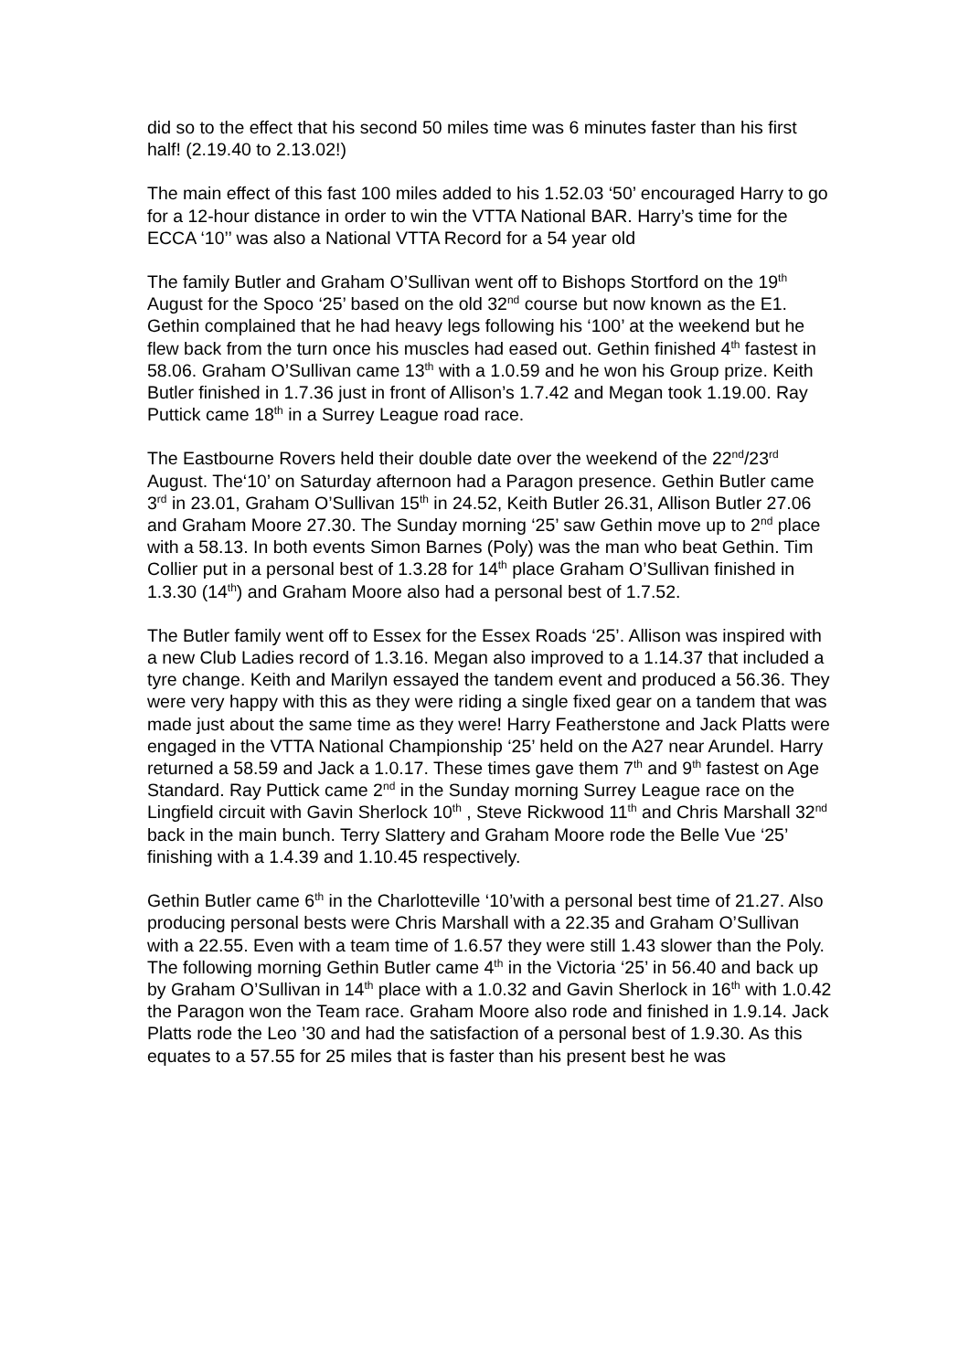did so to the effect that his second 50 miles time was 6 minutes faster than his first half! (2.19.40 to 2.13.02!)
The main effect of this fast 100 miles added to his 1.52.03 ‘50’ encouraged Harry to go for a 12-hour distance in order to win the VTTA National BAR. Harry’s time for the ECCA ‘10’’ was also a National VTTA Record for a 54 year old
The family Butler and Graham O’Sullivan went off to Bishops Stortford on the 19<sup>th</sup> August for the Spoco ‘25’ based on the old 32<sup>nd</sup> course but now known as the E1. Gethin complained that he had heavy legs following his ‘100’ at the weekend but he flew back from the turn once his muscles had eased out. Gethin finished 4<sup>th</sup> fastest in 58.06. Graham O’Sullivan came 13<sup>th</sup> with a 1.0.59 and he won his Group prize. Keith Butler finished in 1.7.36 just in front of Allison’s 1.7.42 and Megan took 1.19.00. Ray Puttick came 18<sup>th</sup> in a Surrey League road race.
The Eastbourne Rovers held their double date over the weekend of the 22<sup>nd</sup>/23<sup>rd</sup> August. The‘10’ on Saturday afternoon had a Paragon presence. Gethin Butler came 3<sup>rd</sup> in 23.01, Graham O’Sullivan 15<sup>th</sup> in 24.52, Keith Butler 26.31, Allison Butler 27.06 and Graham Moore 27.30. The Sunday morning ‘25’ saw Gethin move up to 2<sup>nd</sup> place with a 58.13. In both events Simon Barnes (Poly) was the man who beat Gethin. Tim Collier put in a personal best of 1.3.28 for 14<sup>th</sup> place Graham O’Sullivan finished in 1.3.30 (14<sup>th</sup>) and Graham Moore also had a personal best of 1.7.52.
The Butler family went off to Essex for the Essex Roads ‘25’. Allison was inspired with a new Club Ladies record of 1.3.16. Megan also improved to a 1.14.37 that included a tyre change. Keith and Marilyn essayed the tandem event and produced a 56.36. They were very happy with this as they were riding a single fixed gear on a tandem that was made just about the same time as they were! Harry Featherstone and Jack Platts were engaged in the VTTA National Championship ‘25’ held on the A27 near Arundel. Harry returned a 58.59 and Jack a 1.0.17. These times gave them 7<sup>th</sup> and 9<sup>th</sup> fastest on Age Standard. Ray Puttick came 2<sup>nd</sup> in the Sunday morning Surrey League race on the Lingfield circuit with Gavin Sherlock 10<sup>th</sup> , Steve Rickwood 11<sup>th</sup> and Chris Marshall 32<sup>nd</sup> back in the main bunch. Terry Slattery and Graham Moore rode the Belle Vue ‘25’ finishing with a 1.4.39 and 1.10.45 respectively.
Gethin Butler came 6<sup>th</sup> in the Charlotteville ‘10’with a personal best time of 21.27. Also producing personal bests were Chris Marshall with a 22.35 and Graham O’Sullivan with a 22.55. Even with a team time of 1.6.57 they were still 1.43 slower than the Poly. The following morning Gethin Butler came 4<sup>th</sup> in the Victoria ‘25’ in 56.40 and back up by Graham O’Sullivan in 14<sup>th</sup> place with a 1.0.32 and Gavin Sherlock in 16<sup>th</sup> with 1.0.42 the Paragon won the Team race. Graham Moore also rode and finished in 1.9.14. Jack Platts rode the Leo ’30 and had the satisfaction of a personal best of 1.9.30. As this equates to a 57.55 for 25 miles that is faster than his present best he was